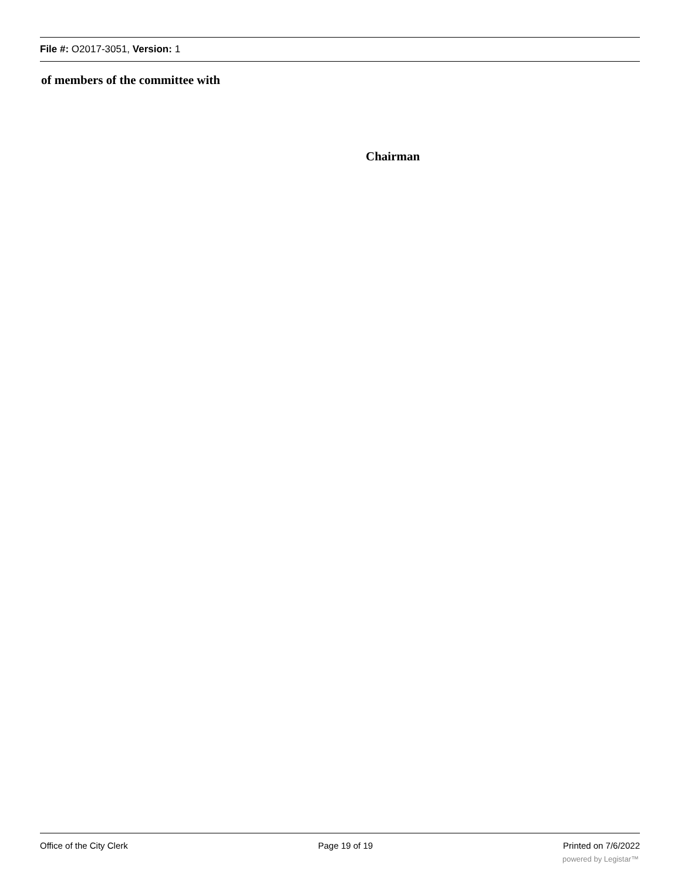File #: O2017-3051, Version: 1
of members of the committee with
Chairman
Office of the City Clerk Page 19 of 19 Printed on 7/6/2022
powered by Legistar™